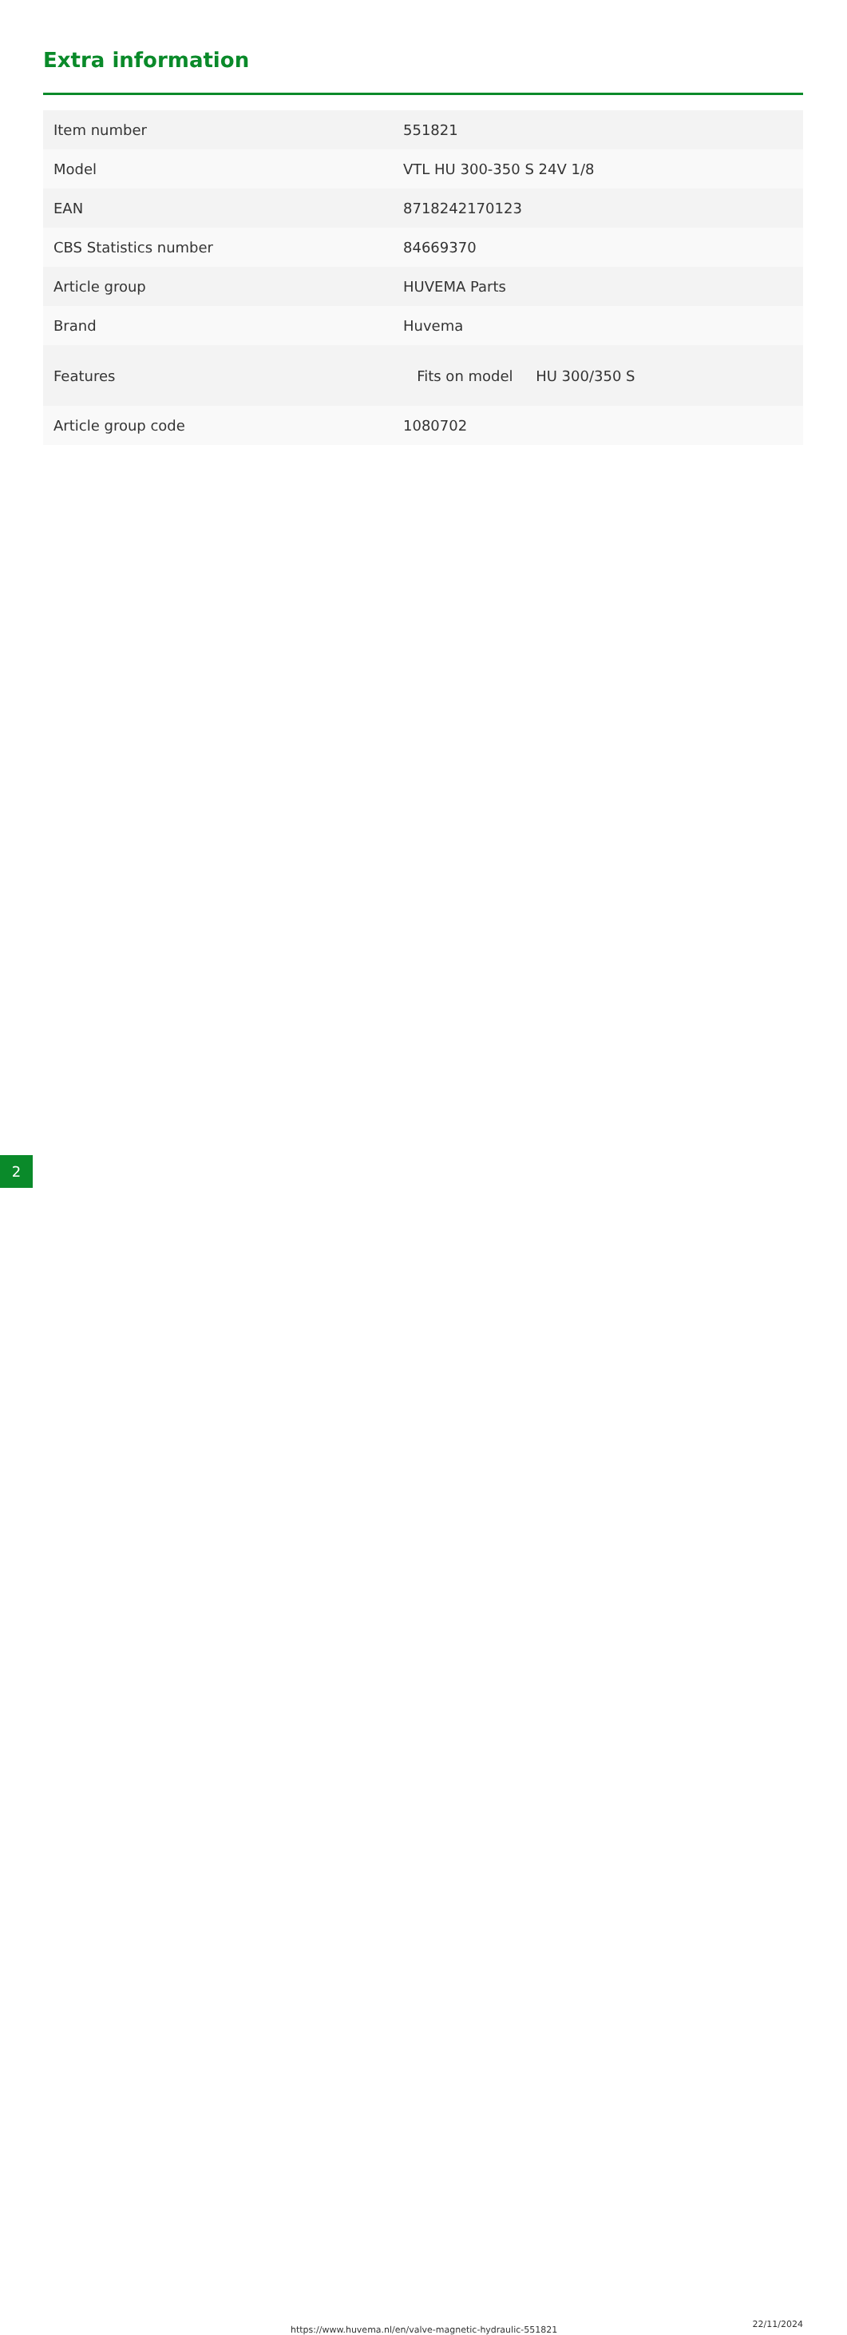Extra information
| Item number | 551821 |
| Model | VTL HU 300-350 S 24V 1/8 |
| EAN | 8718242170123 |
| CBS Statistics number | 84669370 |
| Article group | HUVEMA Parts |
| Brand | Huvema |
| Features | Fits on model HU 300/350 S |
| Article group code | 1080702 |
2 https://www.huvema.nl/en/valve-magnetic-hydraulic-551821
22/11/2024